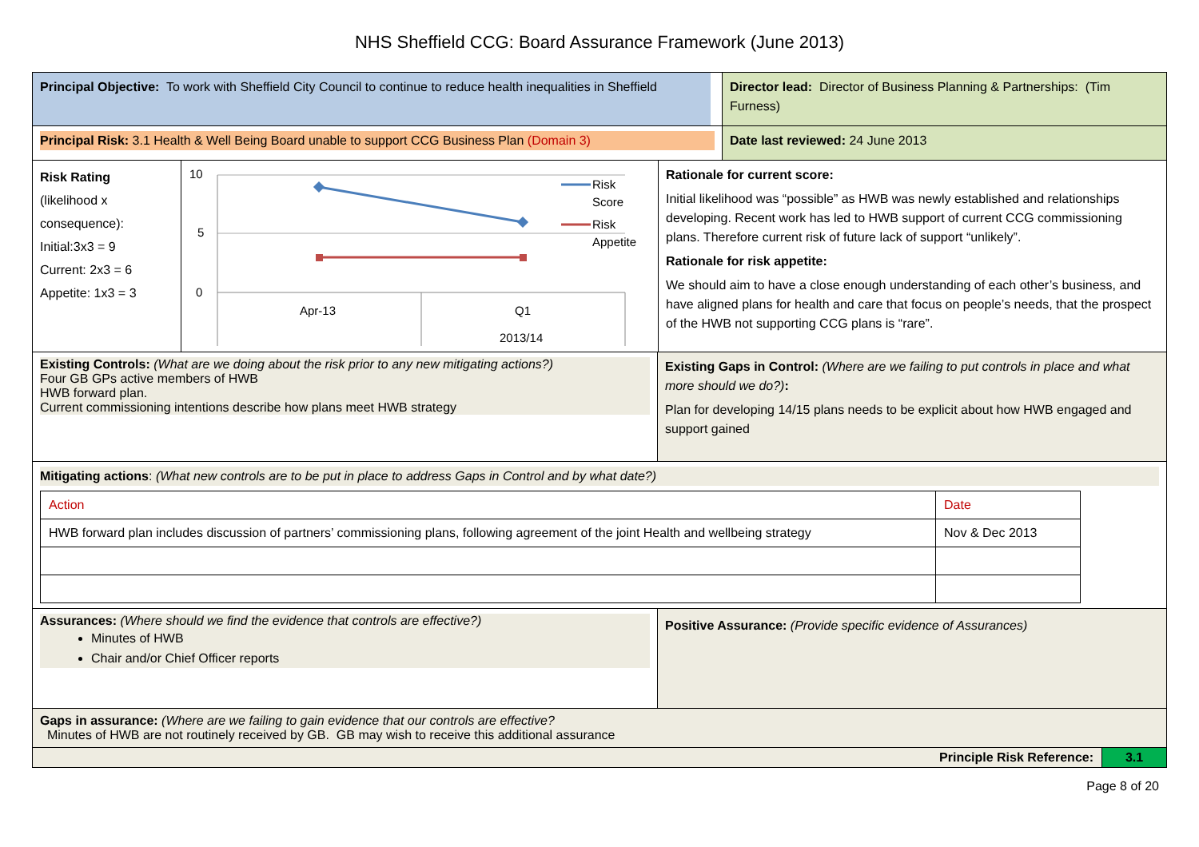NHS Sheffield CCG: Board Assurance Framework (June 2013)
Principal Objective: To work with Sheffield City Council to continue to reduce health inequalities in Sheffield
Director lead: Director of Business Planning & Partnerships: (Tim Furness)
Principal Risk: 3.1 Health & Well Being Board unable to support CCG Business Plan (Domain 3)
Date last reviewed: 24 June 2013
Risk Rating
(likelihood x consequence):
Initial:3x3 = 9
Current: 2x3 = 6
Appetite: 1x3 = 3
10
5
0
Apr-13
Q1
2013/14
Risk
Score
Risk
Appetite
Rationale for current score:
Initial likelihood was “possible” as HWB was newly established and relationships developing. Recent work has led to HWB support of current CCG commissioning plans. Therefore current risk of future lack of support “unlikely”.
Rationale for risk appetite:
We should aim to have a close enough understanding of each other’s business, and have aligned plans for health and care that focus on people’s needs, that the prospect of the HWB not supporting CCG plans is “rare”.
Existing Controls: (What are we doing about the risk prior to any new mitigating actions?)
Four GB GPs active members of HWB
HWB forward plan.
Current commissioning intentions describe how plans meet HWB strategy
Existing Gaps in Control: (Where are we failing to put controls in place and what more should we do?):
Plan for developing 14/15 plans needs to be explicit about how HWB engaged and support gained
Mitigating actions: (What new controls are to be put in place to address Gaps in Control and by what date?)
| Action | Date |
| HWB forward plan includes discussion of partners’ commissioning plans, following agreement of the joint Health and wellbeing strategy | Nov & Dec 2013 |
Assurances: (Where should we find the evidence that controls are effective?)
Minutes of HWB
Chair and/or Chief Officer reports
Positive Assurance: (Provide specific evidence of Assurances)
Gaps in assurance: (Where are we failing to gain evidence that our controls are effective?
Minutes of HWB are not routinely received by GB. GB may wish to receive this additional assurance
Principle Risk Reference: 3.1
Page 8 of 20